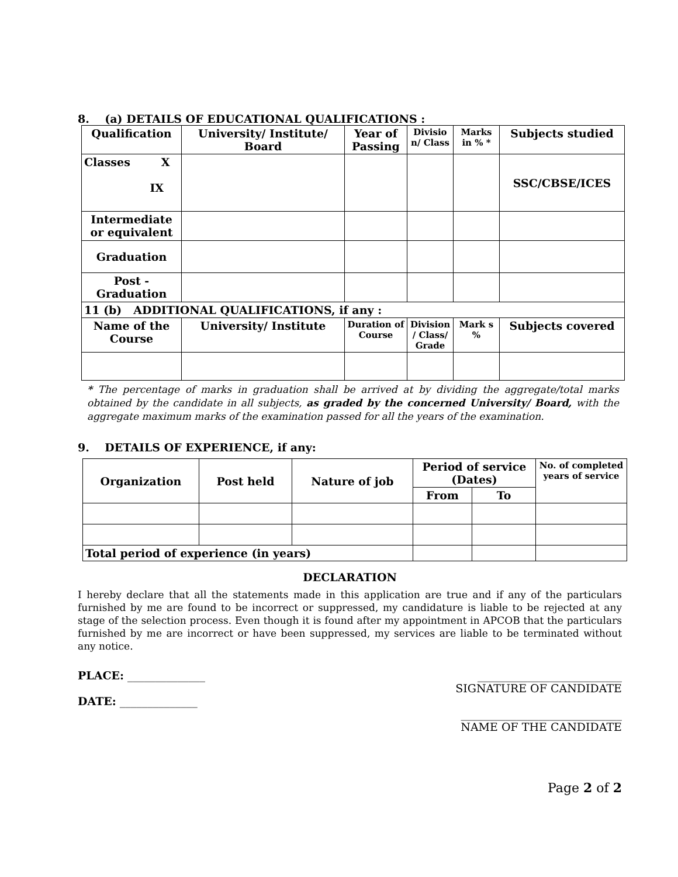8. (a) DETAILS OF EDUCATIONAL QUALIFICATIONS :
| Qualification | University/ Institute/ Board | Year of Passing | Divisio n/ Class | Marks in % * | Subjects studied |
| --- | --- | --- | --- | --- | --- |
| Classes X IX | | | | | SSC/CBSE/ICES |
| Intermediate or equivalent | | | | | |
| Graduation | | | | | |
| Post - Graduation | | | | | |
| 11 (b) ADDITIONAL QUALIFICATIONS, if any : | | | | | |
| Name of the Course | University/ Institute | Duration of Course | Division / Class/ Grade | Mark s % | Subjects covered |
* The percentage of marks in graduation shall be arrived at by dividing the aggregate/total marks obtained by the candidate in all subjects, as graded by the concerned University/ Board, with the aggregate maximum marks of the examination passed for all the years of the examination.
9. DETAILS OF EXPERIENCE, if any:
| Organization | Post held | Nature of job | Period of service (Dates) | | No. of completed years of service |
| --- | --- | --- | --- | --- | --- |
| | | | From | To | |
| Total period of experience (in years) | | | | | |
DECLARATION
I hereby declare that all the statements made in this application are true and if any of the particulars furnished by me are found to be incorrect or suppressed, my candidature is liable to be rejected at any stage of the selection process. Even though it is found after my appointment in APCOB that the particulars furnished by me are incorrect or have been suppressed, my services are liable to be terminated without any notice.
PLACE: ______________
DATE: ______________
__________________________
SIGNATURE OF CANDIDATE
_____________________________
NAME OF THE CANDIDATE
Page 2 of 2